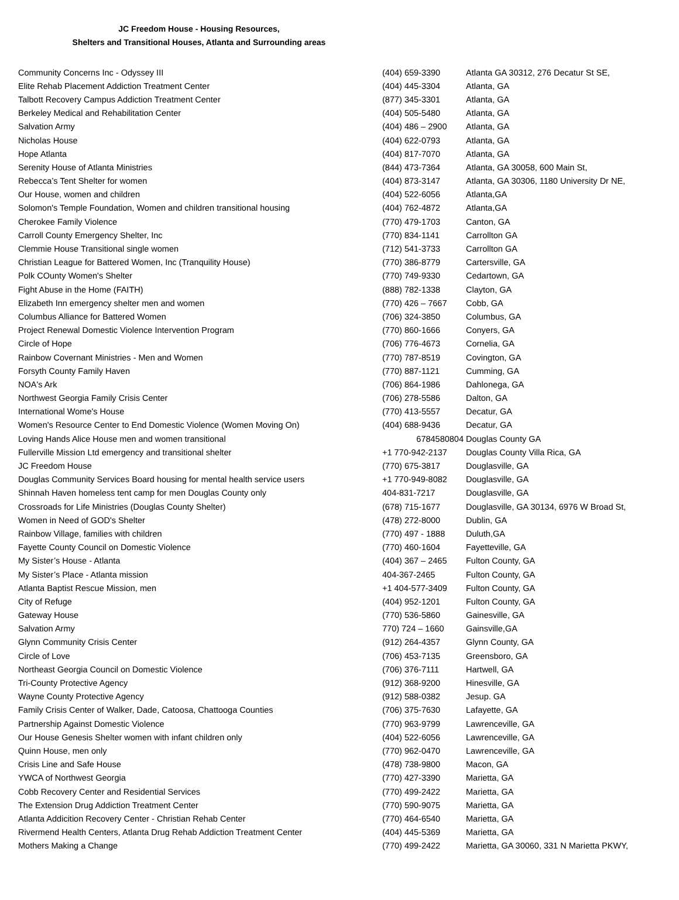JC Freedom House - Housing Resources,
Shelters and Transitional Houses, Atlanta and Surrounding areas
| Community Concerns Inc - Odyssey III | (404) 659-3390 | Atlanta GA 30312, 276 Decatur St SE, |
| Elite Rehab Placement Addiction Treatment Center | (404) 445-3304 | Atlanta, GA |
| Talbott Recovery Campus Addiction Treatment Center | (877) 345-3301 | Atlanta, GA |
| Berkeley Medical and Rehabilitation Center | (404) 505-5480 | Atlanta, GA |
| Salvation Army | (404) 486 – 2900 | Atlanta, GA |
| Nicholas House | (404) 622-0793 | Atlanta, GA |
| Hope Atlanta | (404) 817-7070 | Atlanta, GA |
| Serenity House of Atlanta Ministries | (844) 473-7364 | Atlanta, GA 30058, 600 Main St, |
| Rebecca’s Tent Shelter for women | (404) 873-3147 | Atlanta, GA 30306, 1180 University Dr NE, |
| Our House, women and children | (404) 522-6056 | Atlanta,GA |
| Solomon's Temple Foundation, Women and children transitional housing | (404) 762-4872 | Atlanta,GA |
| Cherokee Family Violence | (770) 479-1703 | Canton, GA |
| Carroll County Emergency Shelter, Inc | (770) 834-1141 | Carrollton GA |
| Clemmie House Transitional single women | (712) 541-3733 | Carrollton GA |
| Christian League for Battered Women, Inc (Tranquility House) | (770) 386-8779 | Cartersville, GA |
| Polk COunty Women's Shelter | (770) 749-9330 | Cedartown, GA |
| Fight Abuse in the Home (FAITH) | (888) 782-1338 | Clayton, GA |
| Elizabeth Inn emergency shelter men and women | (770) 426 – 7667 | Cobb, GA |
| Columbus Alliance for Battered Women | (706) 324-3850 | Columbus, GA |
| Project Renewal Domestic Violence Intervention Program | (770) 860-1666 | Conyers, GA |
| Circle of Hope | (706) 776-4673 | Cornelia, GA |
| Rainbow Covernant Ministries - Men and Women | (770) 787-8519 | Covington, GA |
| Forsyth County Family Haven | (770) 887-1121 | Cumming, GA |
| NOA's Ark | (706) 864-1986 | Dahlonega, GA |
| Northwest Georgia Family Crisis Center | (706) 278-5586 | Dalton, GA |
| International Wome's House | (770) 413-5557 | Decatur, GA |
| Women's Resource Center to End Domestic Violence (Women Moving On) | (404) 688-9436 | Decatur, GA |
| Loving Hands Alice House men and women transitional | 6784580804 | Douglas County GA |
| Fullerville Mission Ltd emergency and transitional shelter | +1 770-942-2137 | Douglas County Villa Rica, GA |
| JC Freedom House | (770) 675-3817 | Douglasville, GA |
| Douglas Community Services Board housing for mental health service users | +1 770-949-8082 | Douglasville, GA |
| Shinnah Haven homeless tent camp for men Douglas County only | 404-831-7217 | Douglasville, GA |
| Crossroads for Life Ministries (Douglas County Shelter) | (678) 715-1677 | Douglasville, GA 30134, 6976 W Broad St, |
| Women in Need of GOD's Shelter | (478) 272-8000 | Dublin, GA |
| Rainbow Village, families with children | (770) 497 - 1888 | Duluth,GA |
| Fayette County Council on Domestic Violence | (770) 460-1604 | Fayetteville, GA |
| My Sister’s House - Atlanta | (404) 367 – 2465 | Fulton County, GA |
| My Sister’s Place - Atlanta mission | 404-367-2465 | Fulton County, GA |
| Atlanta Baptist Rescue Mission, men | +1 404-577-3409 | Fulton County, GA |
| City of Refuge | (404) 952-1201 | Fulton County, GA |
| Gateway House | (770) 536-5860 | Gainesville, GA |
| Salvation Army | 770) 724 – 1660 | Gainsville,GA |
| Glynn Community Crisis Center | (912) 264-4357 | Glynn County, GA |
| Circle of Love | (706) 453-7135 | Greensboro, GA |
| Northeast Georgia Council on Domestic Violence | (706) 376-7111 | Hartwell, GA |
| Tri-County Protective Agency | (912) 368-9200 | Hinesville, GA |
| Wayne County Protective Agency | (912) 588-0382 | Jesup. GA |
| Family Crisis Center of Walker, Dade, Catoosa, Chattooga Counties | (706) 375-7630 | Lafayette, GA |
| Partnership Against Domestic Violence | (770) 963-9799 | Lawrenceville, GA |
| Our House Genesis Shelter women with infant children only | (404) 522-6056 | Lawrenceville, GA |
| Quinn House, men only | (770) 962-0470 | Lawrenceville, GA |
| Crisis Line and Safe House | (478) 738-9800 | Macon, GA |
| YWCA of Northwest Georgia | (770) 427-3390 | Marietta, GA |
| Cobb Recovery Center and Residential Services | (770) 499-2422 | Marietta, GA |
| The Extension Drug Addiction Treatment Center | (770) 590-9075 | Marietta, GA |
| Atlanta Addicition Recovery Center - Christian Rehab Center | (770) 464-6540 | Marietta, GA |
| Rivermend Health Centers, Atlanta Drug Rehab Addiction Treatment Center | (404) 445-5369 | Marietta, GA |
| Mothers Making a Change | (770) 499-2422 | Marietta, GA 30060, 331 N Marietta PKWY, |